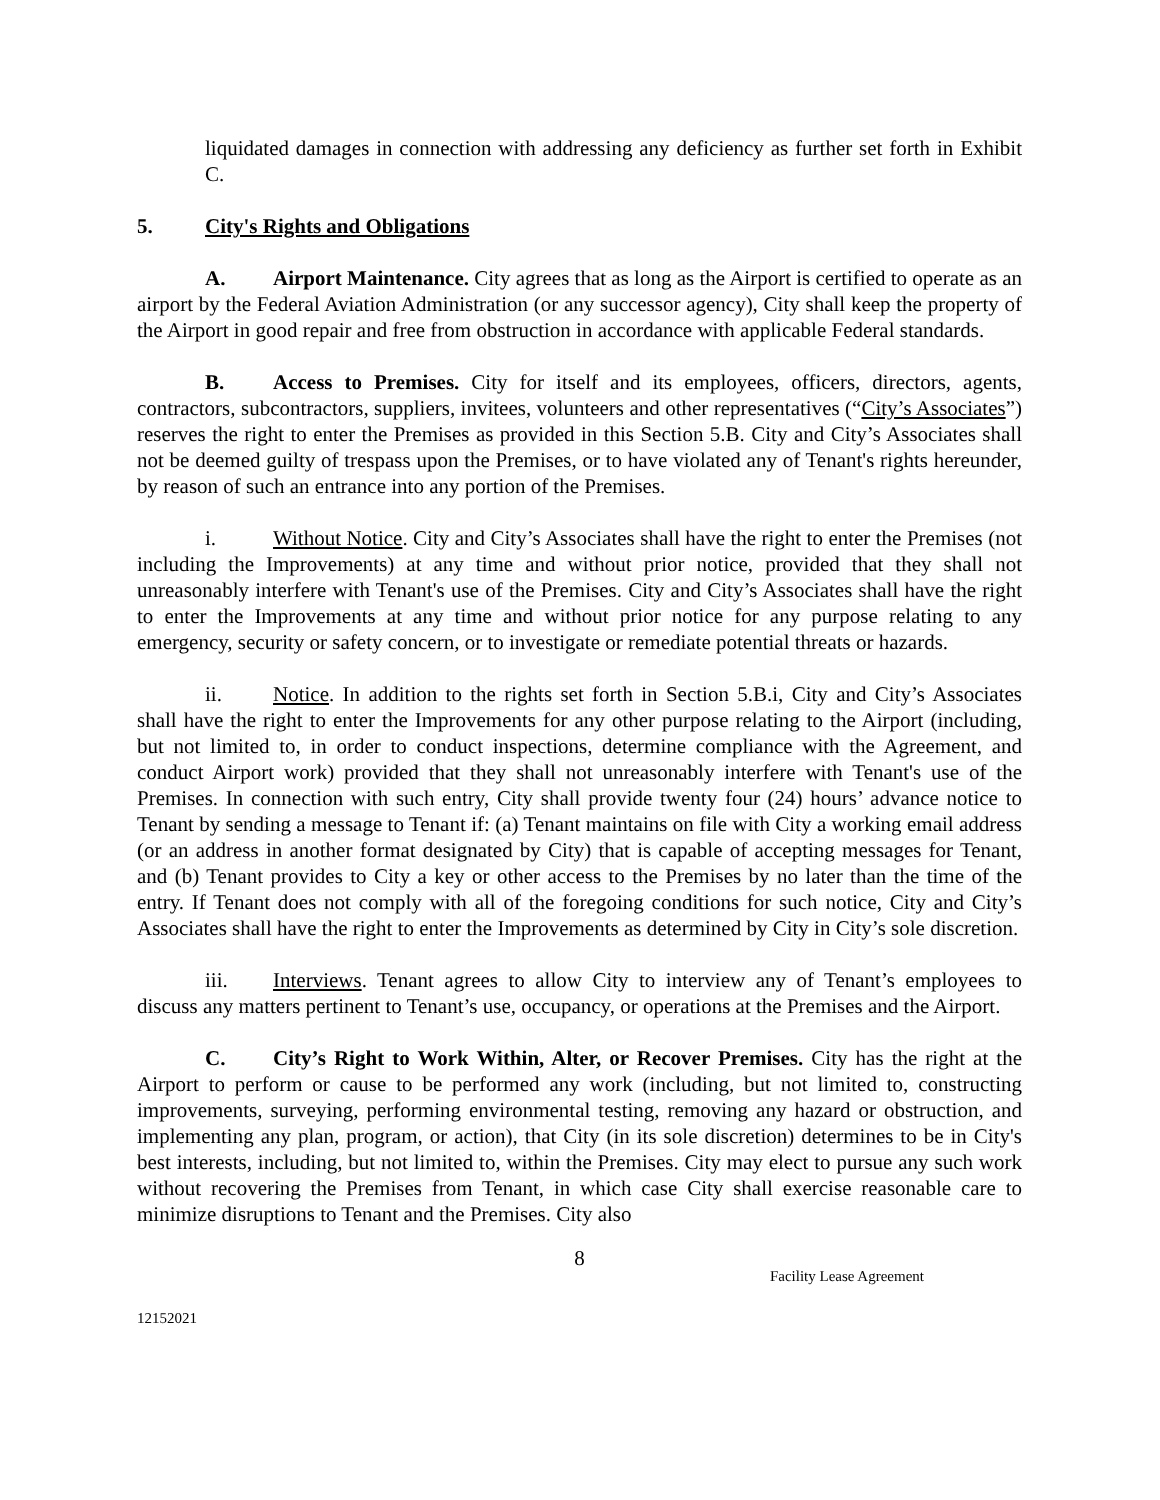liquidated damages in connection with addressing any deficiency as further set forth in Exhibit C.
5. City's Rights and Obligations
A. Airport Maintenance. City agrees that as long as the Airport is certified to operate as an airport by the Federal Aviation Administration (or any successor agency), City shall keep the property of the Airport in good repair and free from obstruction in accordance with applicable Federal standards.
B. Access to Premises. City for itself and its employees, officers, directors, agents, contractors, subcontractors, suppliers, invitees, volunteers and other representatives (“City’s Associates”) reserves the right to enter the Premises as provided in this Section 5.B. City and City’s Associates shall not be deemed guilty of trespass upon the Premises, or to have violated any of Tenant's rights hereunder, by reason of such an entrance into any portion of the Premises.
i. Without Notice. City and City’s Associates shall have the right to enter the Premises (not including the Improvements) at any time and without prior notice, provided that they shall not unreasonably interfere with Tenant's use of the Premises. City and City’s Associates shall have the right to enter the Improvements at any time and without prior notice for any purpose relating to any emergency, security or safety concern, or to investigate or remediate potential threats or hazards.
ii. Notice. In addition to the rights set forth in Section 5.B.i, City and City’s Associates shall have the right to enter the Improvements for any other purpose relating to the Airport (including, but not limited to, in order to conduct inspections, determine compliance with the Agreement, and conduct Airport work) provided that they shall not unreasonably interfere with Tenant's use of the Premises. In connection with such entry, City shall provide twenty four (24) hours’ advance notice to Tenant by sending a message to Tenant if: (a) Tenant maintains on file with City a working email address (or an address in another format designated by City) that is capable of accepting messages for Tenant, and (b) Tenant provides to City a key or other access to the Premises by no later than the time of the entry. If Tenant does not comply with all of the foregoing conditions for such notice, City and City’s Associates shall have the right to enter the Improvements as determined by City in City’s sole discretion.
iii. Interviews. Tenant agrees to allow City to interview any of Tenant’s employees to discuss any matters pertinent to Tenant’s use, occupancy, or operations at the Premises and the Airport.
C. City’s Right to Work Within, Alter, or Recover Premises. City has the right at the Airport to perform or cause to be performed any work (including, but not limited to, constructing improvements, surveying, performing environmental testing, removing any hazard or obstruction, and implementing any plan, program, or action), that City (in its sole discretion) determines to be in City's best interests, including, but not limited to, within the Premises. City may elect to pursue any such work without recovering the Premises from Tenant, in which case City shall exercise reasonable care to minimize disruptions to Tenant and the Premises. City also
8
Facility Lease Agreement
12152021